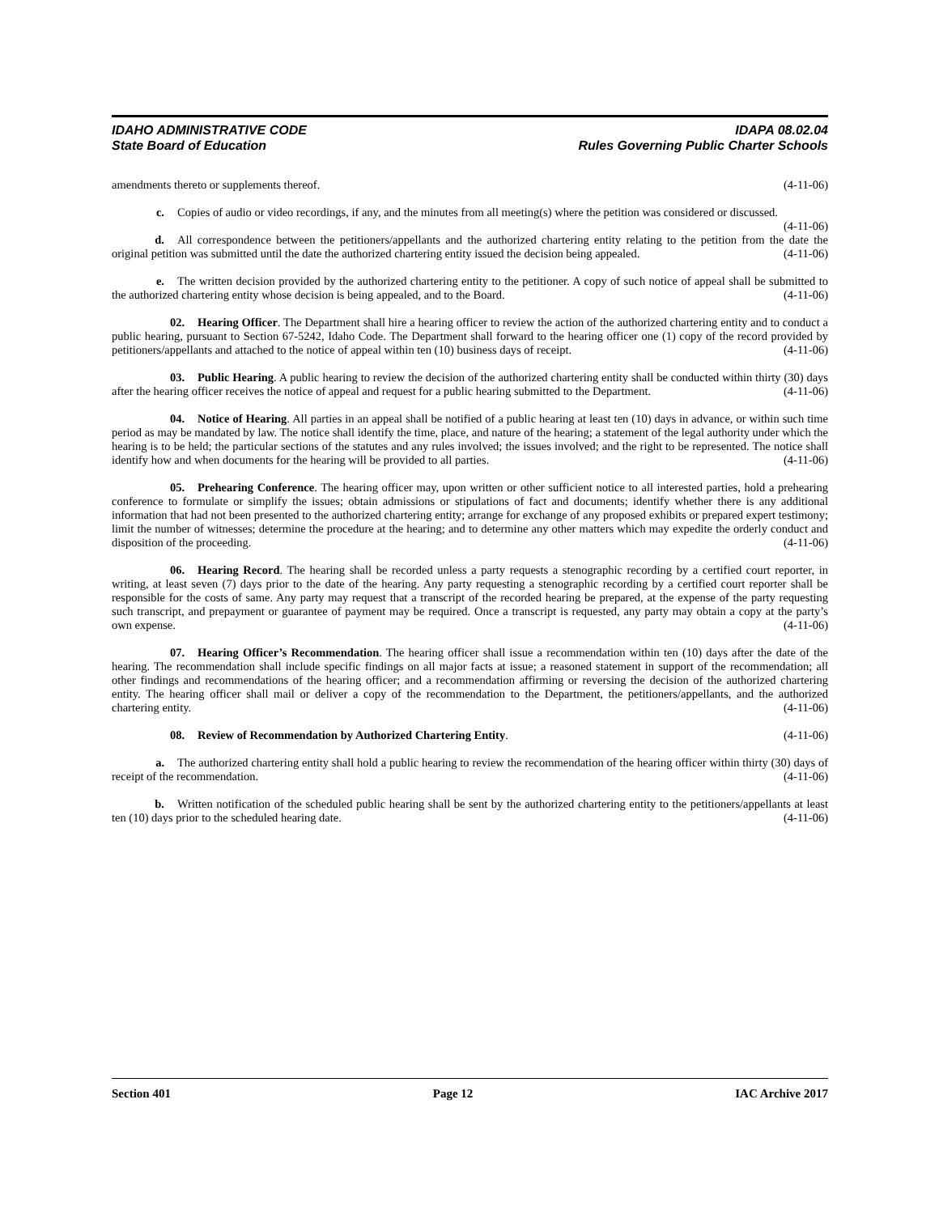IDAHO ADMINISTRATIVE CODE IDAPA 08.02.04
State Board of Education Rules Governing Public Charter Schools
amendments thereto or supplements thereof. (4-11-06)
c. Copies of audio or video recordings, if any, and the minutes from all meeting(s) where the petition was considered or discussed. (4-11-06)
d. All correspondence between the petitioners/appellants and the authorized chartering entity relating to the petition from the date the original petition was submitted until the date the authorized chartering entity issued the decision being appealed. (4-11-06)
e. The written decision provided by the authorized chartering entity to the petitioner. A copy of such notice of appeal shall be submitted to the authorized chartering entity whose decision is being appealed, and to the Board. (4-11-06)
02. Hearing Officer. The Department shall hire a hearing officer to review the action of the authorized chartering entity and to conduct a public hearing, pursuant to Section 67-5242, Idaho Code. The Department shall forward to the hearing officer one (1) copy of the record provided by petitioners/appellants and attached to the notice of appeal within ten (10) business days of receipt. (4-11-06)
03. Public Hearing. A public hearing to review the decision of the authorized chartering entity shall be conducted within thirty (30) days after the hearing officer receives the notice of appeal and request for a public hearing submitted to the Department. (4-11-06)
04. Notice of Hearing. All parties in an appeal shall be notified of a public hearing at least ten (10) days in advance, or within such time period as may be mandated by law. The notice shall identify the time, place, and nature of the hearing; a statement of the legal authority under which the hearing is to be held; the particular sections of the statutes and any rules involved; the issues involved; and the right to be represented. The notice shall identify how and when documents for the hearing will be provided to all parties. (4-11-06)
05. Prehearing Conference. The hearing officer may, upon written or other sufficient notice to all interested parties, hold a prehearing conference to formulate or simplify the issues; obtain admissions or stipulations of fact and documents; identify whether there is any additional information that had not been presented to the authorized chartering entity; arrange for exchange of any proposed exhibits or prepared expert testimony; limit the number of witnesses; determine the procedure at the hearing; and to determine any other matters which may expedite the orderly conduct and disposition of the proceeding. (4-11-06)
06. Hearing Record. The hearing shall be recorded unless a party requests a stenographic recording by a certified court reporter, in writing, at least seven (7) days prior to the date of the hearing. Any party requesting a stenographic recording by a certified court reporter shall be responsible for the costs of same. Any party may request that a transcript of the recorded hearing be prepared, at the expense of the party requesting such transcript, and prepayment or guarantee of payment may be required. Once a transcript is requested, any party may obtain a copy at the party’s own expense. (4-11-06)
07. Hearing Officer’s Recommendation. The hearing officer shall issue a recommendation within ten (10) days after the date of the hearing. The recommendation shall include specific findings on all major facts at issue; a reasoned statement in support of the recommendation; all other findings and recommendations of the hearing officer; and a recommendation affirming or reversing the decision of the authorized chartering entity. The hearing officer shall mail or deliver a copy of the recommendation to the Department, the petitioners/appellants, and the authorized chartering entity. (4-11-06)
08. Review of Recommendation by Authorized Chartering Entity. (4-11-06)
a. The authorized chartering entity shall hold a public hearing to review the recommendation of the hearing officer within thirty (30) days of receipt of the recommendation. (4-11-06)
b. Written notification of the scheduled public hearing shall be sent by the authorized chartering entity to the petitioners/appellants at least ten (10) days prior to the scheduled hearing date. (4-11-06)
Section 401 Page 12 IAC Archive 2017